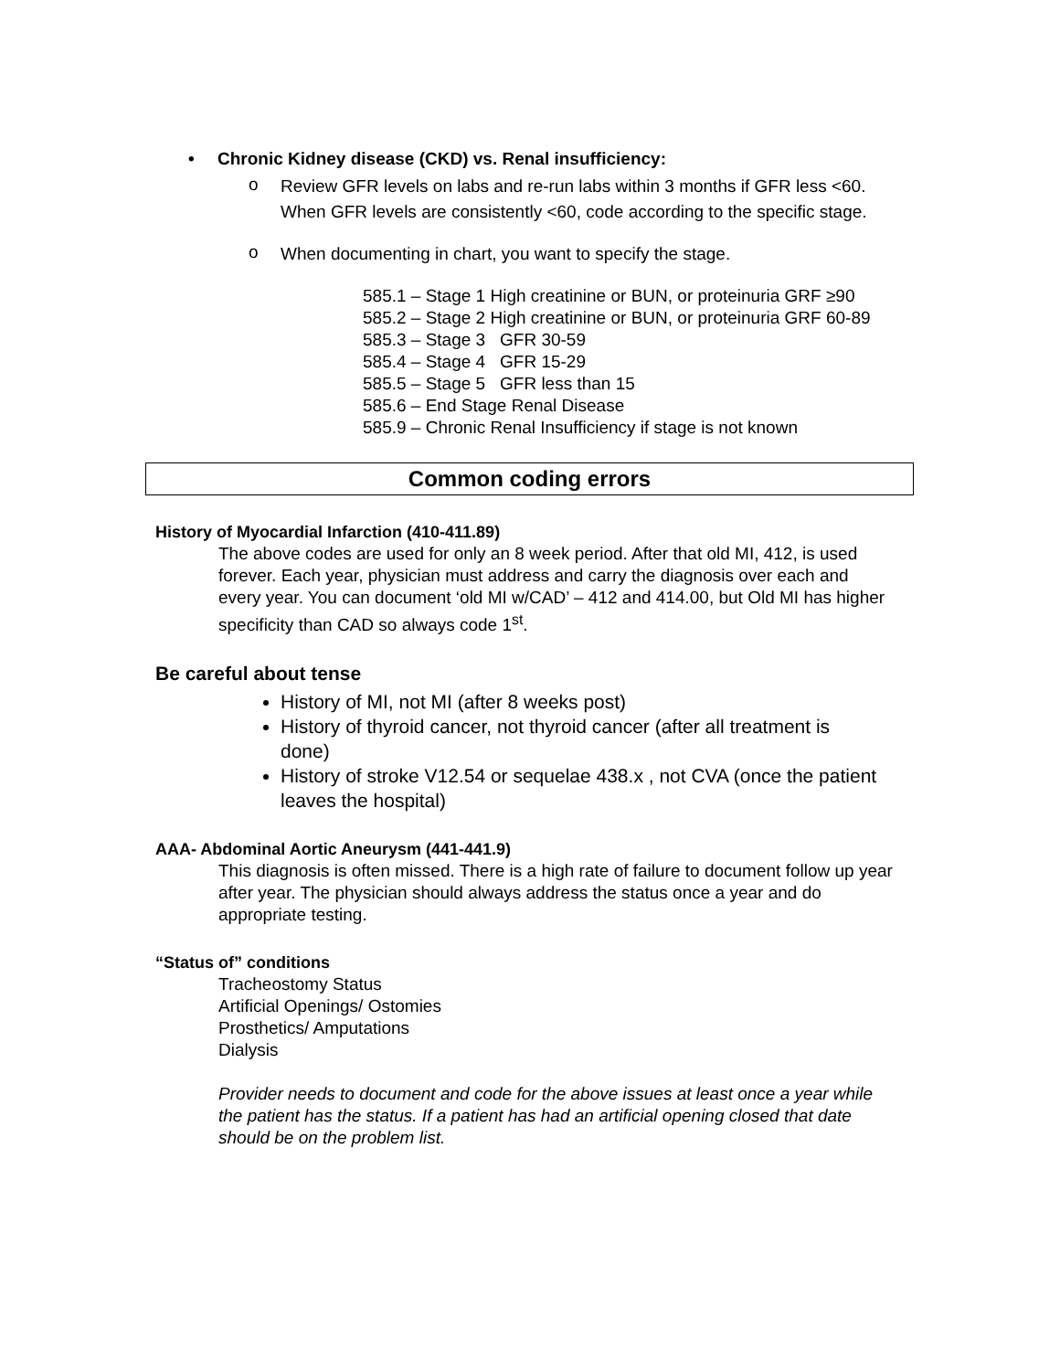• Chronic Kidney disease (CKD) vs. Renal insufficiency:
o
Review GFR levels on labs and re-run labs within 3 months if GFR less <60. When GFR levels are consistently <60, code according to the specific stage.
o
When documenting in chart, you want to specify the stage.
585.1 – Stage 1 High creatinine or BUN, or proteinuria GRF ≥90
585.2 – Stage 2 High creatinine or BUN, or proteinuria GRF 60-89
585.3 – Stage 3 GFR 30-59
585.4 – Stage 4 GFR 15-29
585.5 – Stage 5 GFR less than 15
585.6 – End Stage Renal Disease
585.9 – Chronic Renal Insufficiency if stage is not known
Common coding errors
History of Myocardial Infarction (410-411.89)
The above codes are used for only an 8 week period. After that old MI, 412, is used forever. Each year, physician must address and carry the diagnosis over each and every year. You can document ‘old MI w/CAD’ – 412 and 414.00, but Old MI has higher specificity than CAD so always code 1<sup>st</sup>.
Be careful about tense
History of MI, not MI (after 8 weeks post)
History of thyroid cancer, not thyroid cancer (after all treatment is done)
History of stroke V12.54 or sequelae 438.x , not CVA (once the patient leaves the hospital)
AAA- Abdominal Aortic Aneurysm (441-441.9)
This diagnosis is often missed. There is a high rate of failure to document follow up year after year. The physician should always address the status once a year and do appropriate testing.
“Status of” conditions
Tracheostomy Status
Artificial Openings/ Ostomies
Prosthetics/ Amputations
Dialysis
Provider needs to document and code for the above issues at least once a year while the patient has the status. If a patient has had an artificial opening closed that date should be on the problem list.